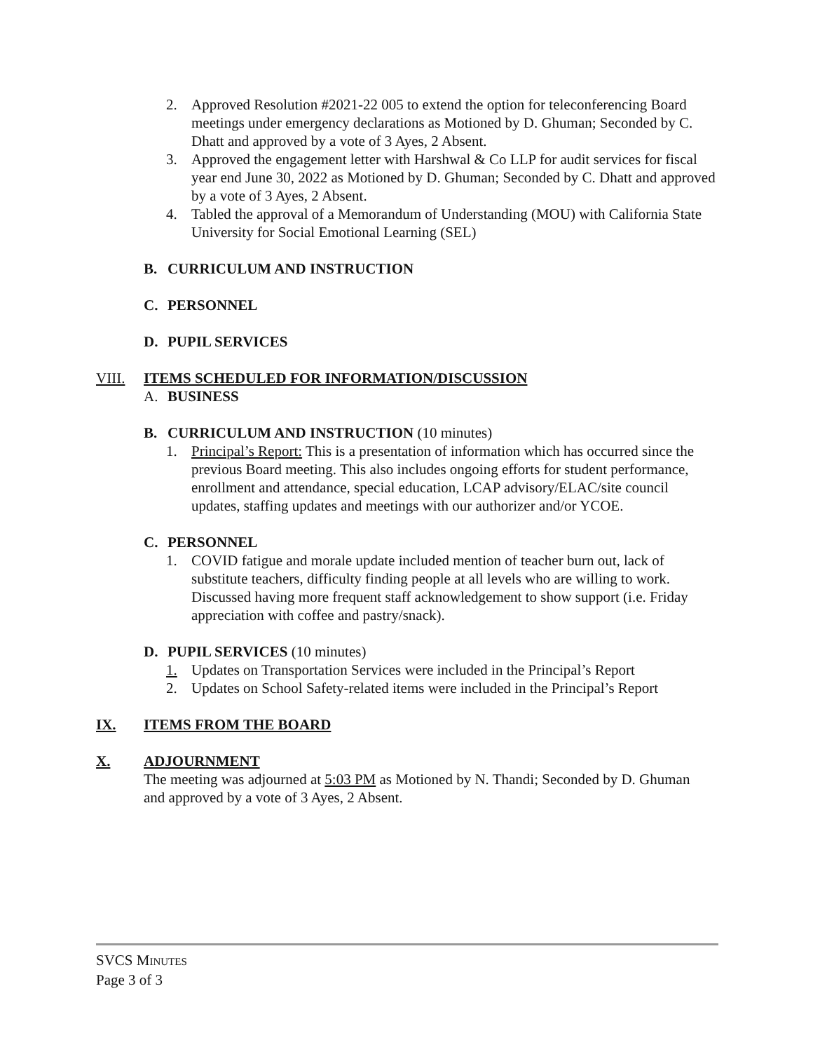2. Approved Resolution #2021-22 005 to extend the option for teleconferencing Board meetings under emergency declarations as Motioned by D. Ghuman; Seconded by C. Dhatt and approved by a vote of 3 Ayes, 2 Absent.
3. Approved the engagement letter with Harshwal & Co LLP for audit services for fiscal year end June 30, 2022 as Motioned by D. Ghuman; Seconded by C. Dhatt and approved by a vote of 3 Ayes, 2 Absent.
4. Tabled the approval of a Memorandum of Understanding (MOU) with California State University for Social Emotional Learning (SEL)
B. CURRICULUM AND INSTRUCTION
C. PERSONNEL
D. PUPIL SERVICES
VIII. ITEMS SCHEDULED FOR INFORMATION/DISCUSSION
A. BUSINESS
B. CURRICULUM AND INSTRUCTION (10 minutes)
1. Principal’s Report: This is a presentation of information which has occurred since the previous Board meeting. This also includes ongoing efforts for student performance, enrollment and attendance, special education, LCAP advisory/ELAC/site council updates, staffing updates and meetings with our authorizer and/or YCOE.
C. PERSONNEL
1. COVID fatigue and morale update included mention of teacher burn out, lack of substitute teachers, difficulty finding people at all levels who are willing to work. Discussed having more frequent staff acknowledgement to show support (i.e. Friday appreciation with coffee and pastry/snack).
D. PUPIL SERVICES (10 minutes)
1. Updates on Transportation Services were included in the Principal’s Report
2. Updates on School Safety-related items were included in the Principal’s Report
IX. ITEMS FROM THE BOARD
X. ADJOURNMENT
The meeting was adjourned at 5:03 PM as Motioned by N. Thandi; Seconded by D. Ghuman and approved by a vote of 3 Ayes, 2 Absent.
SVCS MINUTES
Page 3 of 3